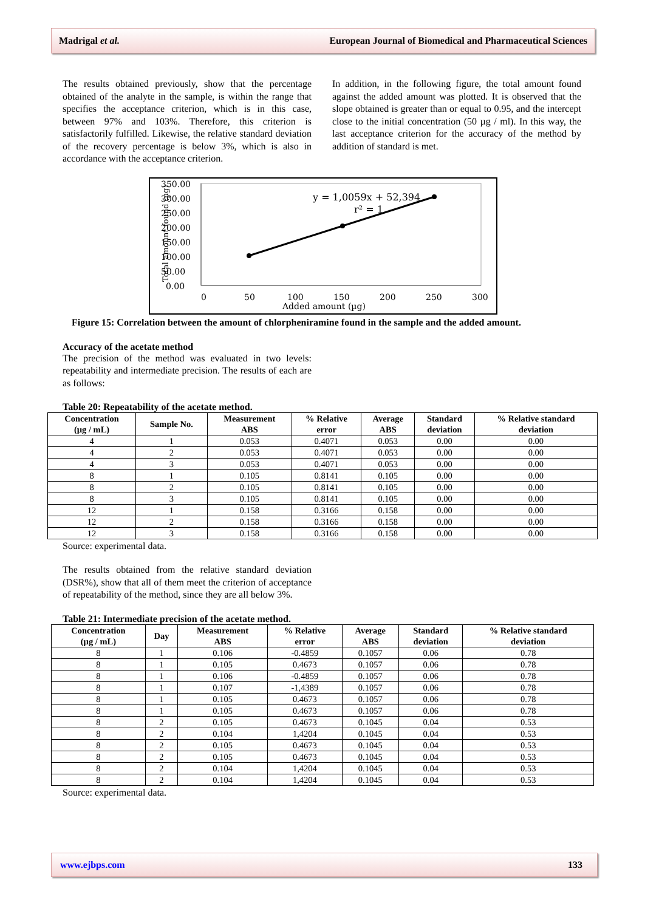Madrigal et al. European Journal of Biomedical and Pharmaceutical Sciences
The results obtained previously, show that the percentage obtained of the analyte in the sample, is within the range that specifies the acceptance criterion, which is in this case, between 97% and 103%. Therefore, this criterion is satisfactorily fulfilled. Likewise, the relative standard deviation of the recovery percentage is below 3%, which is also in accordance with the acceptance criterion.
In addition, in the following figure, the total amount found against the added amount was plotted. It is observed that the slope obtained is greater than or equal to 0.95, and the intercept close to the initial concentration (50 µg / ml). In this way, the last acceptance criterion for the accuracy of the method by addition of standard is met.
350.00
300.00
250.00
200.00
150.00
100.00
50.00
0.00
0
50
100
150
200
250
300
Added amount (µg)
Total amount found (µg)
y = 1,0059x + 52,394
r² = 1
Figure 15: Correlation between the amount of chlorpheniramine found in the sample and the added amount.
Accuracy of the acetate method
The precision of the method was evaluated in two levels: repeatability and intermediate precision. The results of each are as follows:
Table 20: Repeatability of the acetate method.
| Concentration (µg / mL) | Sample No. | Measurement ABS | % Relative error | Average ABS | Standard deviation | % Relative standard deviation |
| --- | --- | --- | --- | --- | --- | --- |
| 4 | 1 | 0.053 | 0.4071 | 0.053 | 0.00 | 0.00 |
| 4 | 2 | 0.053 | 0.4071 | 0.053 | 0.00 | 0.00 |
| 4 | 3 | 0.053 | 0.4071 | 0.053 | 0.00 | 0.00 |
| 8 | 1 | 0.105 | 0.8141 | 0.105 | 0.00 | 0.00 |
| 8 | 2 | 0.105 | 0.8141 | 0.105 | 0.00 | 0.00 |
| 8 | 3 | 0.105 | 0.8141 | 0.105 | 0.00 | 0.00 |
| 12 | 1 | 0.158 | 0.3166 | 0.158 | 0.00 | 0.00 |
| 12 | 2 | 0.158 | 0.3166 | 0.158 | 0.00 | 0.00 |
| 12 | 3 | 0.158 | 0.3166 | 0.158 | 0.00 | 0.00 |
Source: experimental data.
The results obtained from the relative standard deviation (DSR%), show that all of them meet the criterion of acceptance of repeatability of the method, since they are all below 3%.
Table 21: Intermediate precision of the acetate method.
| Concentration (µg / mL) | Day | Measurement ABS | % Relative error | Average ABS | Standard deviation | % Relative standard deviation |
| --- | --- | --- | --- | --- | --- | --- |
| 8 | 1 | 0.106 | -0.4859 | 0.1057 | 0.06 | 0.78 |
| 8 | 1 | 0.105 | 0.4673 | 0.1057 | 0.06 | 0.78 |
| 8 | 1 | 0.106 | -0.4859 | 0.1057 | 0.06 | 0.78 |
| 8 | 1 | 0.107 | -1,4389 | 0.1057 | 0.06 | 0.78 |
| 8 | 1 | 0.105 | 0.4673 | 0.1057 | 0.06 | 0.78 |
| 8 | 1 | 0.105 | 0.4673 | 0.1057 | 0.06 | 0.78 |
| 8 | 2 | 0.105 | 0.4673 | 0.1045 | 0.04 | 0.53 |
| 8 | 2 | 0.104 | 1,4204 | 0.1045 | 0.04 | 0.53 |
| 8 | 2 | 0.105 | 0.4673 | 0.1045 | 0.04 | 0.53 |
| 8 | 2 | 0.105 | 0.4673 | 0.1045 | 0.04 | 0.53 |
| 8 | 2 | 0.104 | 1,4204 | 0.1045 | 0.04 | 0.53 |
| 8 | 2 | 0.104 | 1,4204 | 0.1045 | 0.04 | 0.53 |
Source: experimental data.
www.ejbps.com 133